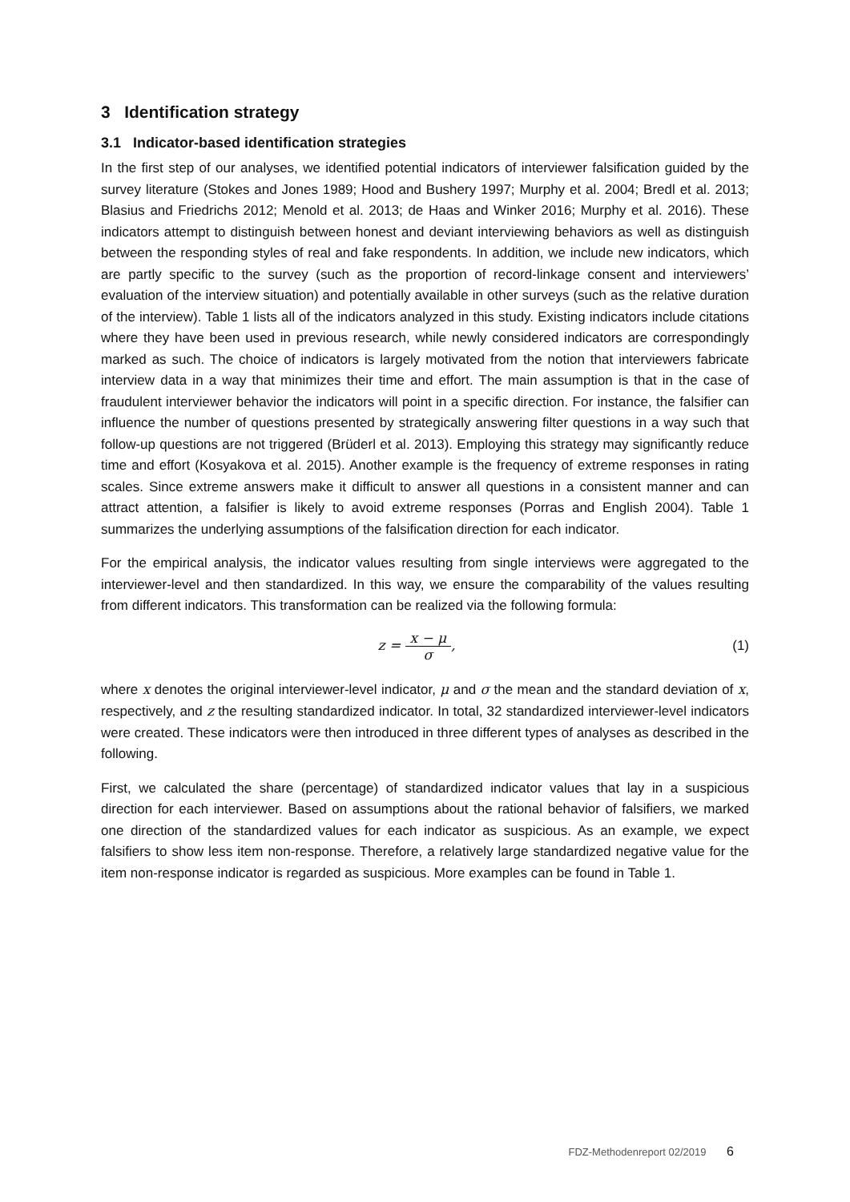3 Identification strategy
3.1 Indicator-based identification strategies
In the first step of our analyses, we identified potential indicators of interviewer falsification guided by the survey literature (Stokes and Jones 1989; Hood and Bushery 1997; Murphy et al. 2004; Bredl et al. 2013; Blasius and Friedrichs 2012; Menold et al. 2013; de Haas and Winker 2016; Murphy et al. 2016). These indicators attempt to distinguish between honest and deviant interviewing behaviors as well as distinguish between the responding styles of real and fake respondents. In addition, we include new indicators, which are partly specific to the survey (such as the proportion of record-linkage consent and interviewers’ evaluation of the interview situation) and potentially available in other surveys (such as the relative duration of the interview). Table 1 lists all of the indicators analyzed in this study. Existing indicators include citations where they have been used in previous research, while newly considered indicators are correspondingly marked as such. The choice of indicators is largely motivated from the notion that interviewers fabricate interview data in a way that minimizes their time and effort. The main assumption is that in the case of fraudulent interviewer behavior the indicators will point in a specific direction. For instance, the falsifier can influence the number of questions presented by strategically answering filter questions in a way such that follow-up questions are not triggered (Brüderl et al. 2013). Employing this strategy may significantly reduce time and effort (Kosyakova et al. 2015). Another example is the frequency of extreme responses in rating scales. Since extreme answers make it difficult to answer all questions in a consistent manner and can attract attention, a falsifier is likely to avoid extreme responses (Porras and English 2004). Table 1 summarizes the underlying assumptions of the falsification direction for each indicator.
For the empirical analysis, the indicator values resulting from single interviews were aggregated to the interviewer-level and then standardized. In this way, we ensure the comparability of the values resulting from different indicators. This transformation can be realized via the following formula:
z = x − μ σ, (1)
where x denotes the original interviewer-level indicator, μ and σ the mean and the standard deviation of x, respectively, and z the resulting standardized indicator. In total, 32 standardized interviewer-level indicators were created. These indicators were then introduced in three different types of analyses as described in the following.
First, we calculated the share (percentage) of standardized indicator values that lay in a suspicious direction for each interviewer. Based on assumptions about the rational behavior of falsifiers, we marked one direction of the standardized values for each indicator as suspicious. As an example, we expect falsifiers to show less item non-response. Therefore, a relatively large standardized negative value for the item non-response indicator is regarded as suspicious. More examples can be found in Table 1.
FDZ-Methodenreport 02/2019 6